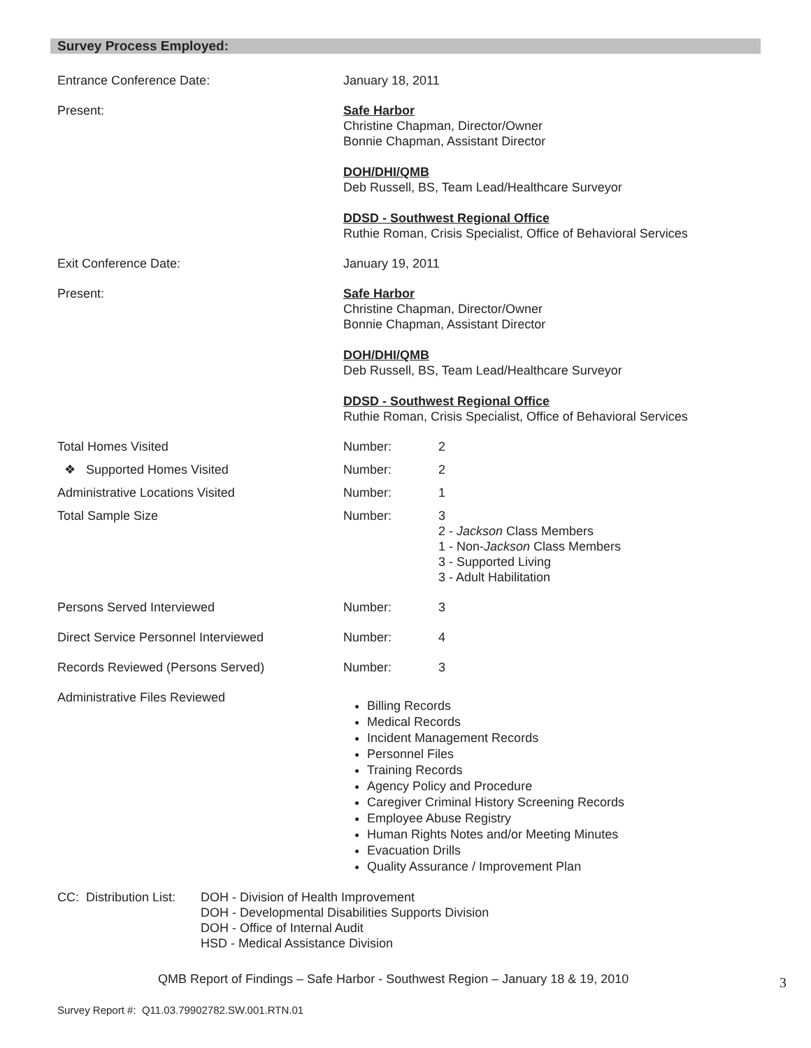Survey Process Employed:
Entrance Conference Date: January 18, 2011
Present: Safe Harbor
Christine Chapman, Director/Owner
Bonnie Chapman, Assistant Director
DOH/DHI/QMB
Deb Russell, BS, Team Lead/Healthcare Surveyor
DDSD - Southwest Regional Office
Ruthie Roman, Crisis Specialist, Office of Behavioral Services
Exit Conference Date: January 19, 2011
Present: Safe Harbor
Christine Chapman, Director/Owner
Bonnie Chapman, Assistant Director
DOH/DHI/QMB
Deb Russell, BS, Team Lead/Healthcare Surveyor
DDSD - Southwest Regional Office
Ruthie Roman, Crisis Specialist, Office of Behavioral Services
Total Homes Visited Number: 2
❖ Supported Homes Visited Number: 2
Administrative Locations Visited Number: 1
Total Sample Size Number: 3
2 - Jackson Class Members
1 - Non-Jackson Class Members
3 - Supported Living
3 - Adult Habilitation
Persons Served Interviewed Number: 3
Direct Service Personnel Interviewed Number: 4
Records Reviewed (Persons Served) Number: 3
Administrative Files Reviewed
Billing Records
Medical Records
Incident Management Records
Personnel Files
Training Records
Agency Policy and Procedure
Caregiver Criminal History Screening Records
Employee Abuse Registry
Human Rights Notes and/or Meeting Minutes
Evacuation Drills
Quality Assurance / Improvement Plan
CC: Distribution List:
DOH - Division of Health Improvement
DOH - Developmental Disabilities Supports Division
DOH - Office of Internal Audit
HSD - Medical Assistance Division
QMB Report of Findings – Safe Harbor - Southwest Region – January 18 & 19, 2010
3
Survey Report #: Q11.03.79902782.SW.001.RTN.01